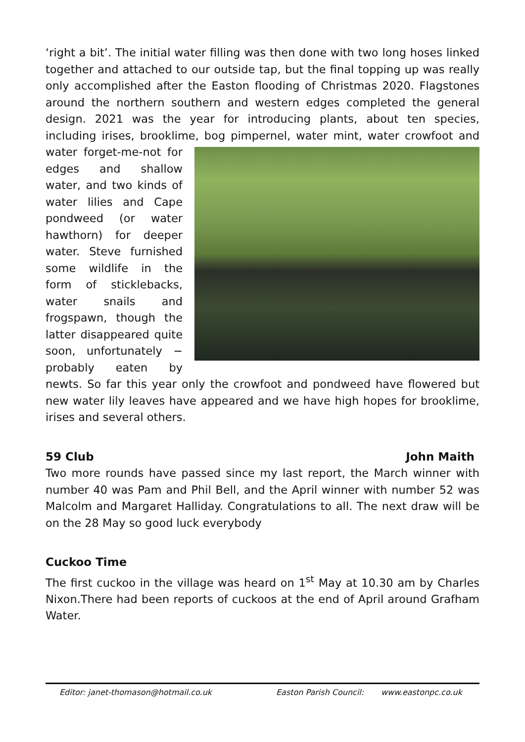‘right a bit’. The initial water filling was then done with two long hoses linked together and attached to our outside tap, but the final topping up was really only accomplished after the Easton flooding of Christmas 2020. Flagstones around the northern southern and western edges completed the general design. 2021 was the year for introducing plants, about ten species, including irises, brooklime, bog pimpernel, water mint, water crowfoot and water forget- me-not for edges and shallow water, and two kinds of water lilies and Cape pondweed (or water hawthorn) for deeper water. Steve furnished some wildlife in the form of sticklebacks, water snails and frogspawn, though the latter disappeared quite soon, unfortunately − probably eaten by newts. So far this year only the crowfoot and pondweed have flowered but new water lily leaves have appeared and we have high hopes for brooklime, irises and several others.
59 Club John Maith
Two more rounds have passed since my last report, the March winner with number 40 was Pam and Phil Bell, and the April winner with number 52 was Malcolm and Margaret Halliday. Congratulations to all. The next draw will be on the 28 May so good luck everybody
Cuckoo Time
The first cuckoo in the village was heard on 1<sup>st</sup> May at 10.30 am by Charles Nixon.There had been reports of cuckoos at the end of April around Grafham Water.
Editor: janet-thomason@hotmail.co.uk Easton Parish Council: www.eastonpc.co.uk